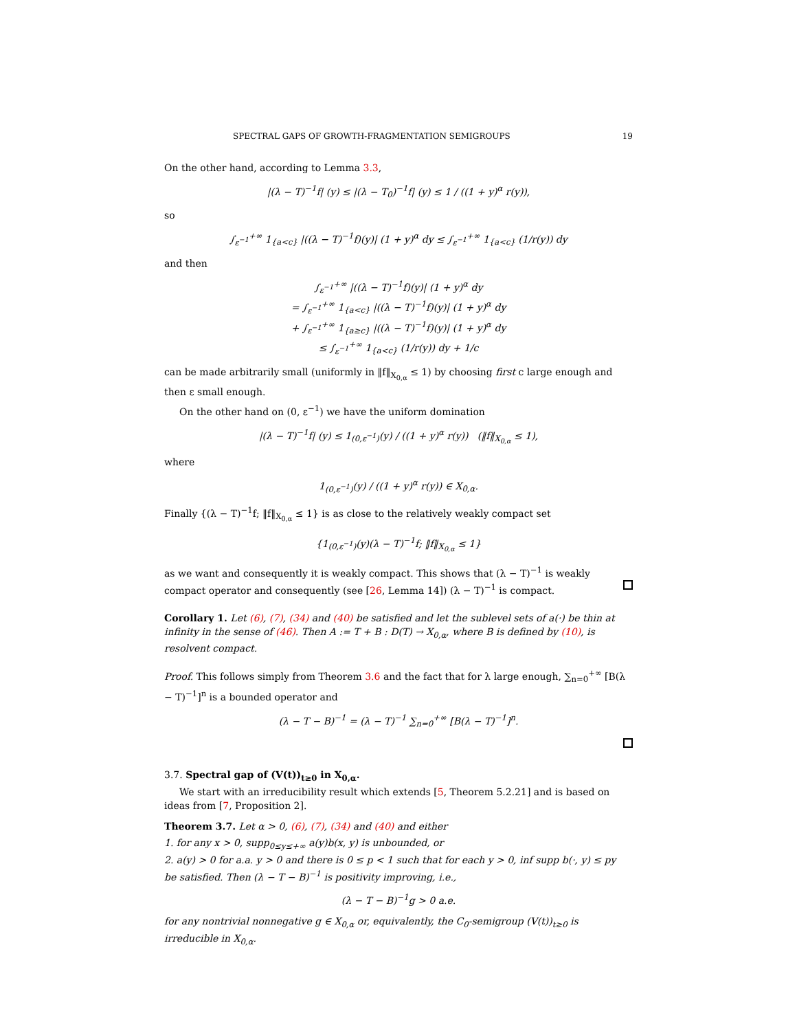SPECTRAL GAPS OF GROWTH-FRAGMENTATION SEMIGROUPS 19
On the other hand, according to Lemma 3.3,
|(λ − T)<sup>−1</sup>f| (y) ≤ |(λ − T<sub>0</sub>)<sup>−1</sup>f| (y) ≤ 1 / ((1 + y)<sup>α</sup> r(y)),
so
∫<sub>ε<sup>−1</sup></sub><sup>+∞</sup> 1<sub>{a<c}</sub> |((λ − T)<sup>−1</sup>f)(y)| (1 + y)<sup>α</sup> dy ≤ ∫<sub>ε<sup>−1</sup></sub><sup>+∞</sup> 1<sub>{a<c}</sub> (1/r(y)) dy
and then
∫<sub>ε<sup>−1</sup></sub><sup>+∞</sup> |((λ − T)<sup>−1</sup>f)(y)| (1 + y)<sup>α</sup> dy
= ∫<sub>ε<sup>−1</sup></sub><sup>+∞</sup> 1<sub>{a<c}</sub> |((λ − T)<sup>−1</sup>f)(y)| (1 + y)<sup>α</sup> dy
+ ∫<sub>ε<sup>−1</sup></sub><sup>+∞</sup> 1<sub>{a≥c}</sub> |((λ − T)<sup>−1</sup>f)(y)| (1 + y)<sup>α</sup> dy
≤ ∫<sub>ε<sup>−1</sup></sub><sup>+∞</sup> 1<sub>{a<c}</sub> (1/r(y)) dy + 1/c
can be made arbitrarily small (uniformly in ‖f‖<sub>X<sub>0,α</sub></sub> ≤ 1) by choosing first c large enough and then ε small enough.
On the other hand on (0, ε<sup>−1</sup>) we have the uniform domination
|(λ − T)<sup>−1</sup>f| (y) ≤ 1<sub>(0,ε<sup>−1</sup>)</sub>(y) / ((1 + y)<sup>α</sup> r(y)) (‖f‖<sub>X<sub>0,α</sub></sub> ≤ 1),
where
1<sub>(0,ε<sup>−1</sup>)</sub>(y) / ((1 + y)<sup>α</sup> r(y)) ∈ X<sub>0,α</sub>.
Finally {(λ − T)<sup>−1</sup>f; ‖f‖<sub>X<sub>0,α</sub></sub> ≤ 1} is as close to the relatively weakly compact set
{1<sub>(0,ε<sup>−1</sup>)</sub>(y)(λ − T)<sup>−1</sup>f; ‖f‖<sub>X<sub>0,α</sub></sub> ≤ 1}
as we want and consequently it is weakly compact. This shows that (λ − T)<sup>−1</sup> is weakly compact operator and consequently (see [26, Lemma 14]) (λ − T)<sup>−1</sup> is compact.
Corollary 1. Let (6), (7), (34) and (40) be satisfied and let the sublevel sets of a(·) be thin at infinity in the sense of (46). Then A := T + B : D(T) → X<sub>0,α</sub>, where B is defined by (10), is resolvent compact.
Proof. This follows simply from Theorem 3.6 and the fact that for λ large enough, ∑<sub>n=0</sub><sup>+∞</sup> [B(λ − T)<sup>−1</sup>]<sup>n</sup> is a bounded operator and
(λ − T − B)<sup>−1</sup> = (λ − T)<sup>−1</sup> ∑<sub>n=0</sub><sup>+∞</sup> [B(λ − T)<sup>−1</sup>]<sup>n</sup>.
3.7. Spectral gap of (V(t))<sub>t≥0</sub> in X<sub>0,α</sub>.
We start with an irreducibility result which extends [5, Theorem 5.2.21] and is based on ideas from [7, Proposition 2].
Theorem 3.7. Let α > 0, (6), (7), (34) and (40) and either
1. for any x > 0, supp<sub>0≤y≤+∞</sub> a(y)b(x, y) is unbounded, or
2. a(y) > 0 for a.a. y > 0 and there is 0 ≤ p < 1 such that for each y > 0, inf supp b(·, y) ≤ py
be satisfied. Then (λ − T − B)<sup>−1</sup> is positivity improving, i.e.,
(λ − T − B)<sup>−1</sup>g > 0 a.e.
for any nontrivial nonnegative g ∈ X<sub>0,α</sub> or, equivalently, the C<sub>0</sub>-semigroup (V(t))<sub>t≥0</sub> is irreducible in X<sub>0,α</sub>.